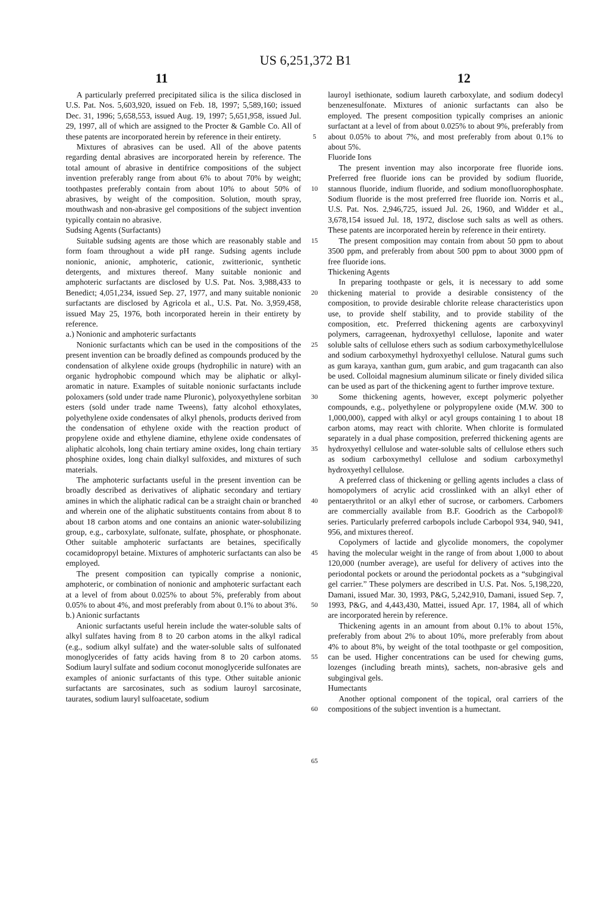US 6,251,372 B1
11 12
A particularly preferred precipitated silica is the silica disclosed in U.S. Pat. Nos. 5,603,920, issued on Feb. 18, 1997; 5,589,160; issued Dec. 31, 1996; 5,658,553, issued Aug. 19, 1997; 5,651,958, issued Jul. 29, 1997, all of which are assigned to the Procter & Gamble Co. All of these patents are incorporated herein by reference in their entirety.
Mixtures of abrasives can be used. All of the above patents regarding dental abrasives are incorporated herein by reference. The total amount of abrasive in dentifrice compositions of the subject invention preferably range from about 6% to about 70% by weight; toothpastes preferably contain from about 10% to about 50% of abrasives, by weight of the composition. Solution, mouth spray, mouthwash and non-abrasive gel compositions of the subject invention typically contain no abrasive.
Sudsing Agents (Surfactants)
Suitable sudsing agents are those which are reasonably stable and form foam throughout a wide pH range. Sudsing agents include nonionic, anionic, amphoteric, cationic, zwitterionic, synthetic detergents, and mixtures thereof. Many suitable nonionic and amphoteric surfactants are disclosed by U.S. Pat. Nos. 3,988,433 to Benedict; 4,051,234, issued Sep. 27, 1977, and many suitable nonionic surfactants are disclosed by Agricola et al., U.S. Pat. No. 3,959,458, issued May 25, 1976, both incorporated herein in their entirety by reference.
a.) Nonionic and amphoteric surfactants
Nonionic surfactants which can be used in the compositions of the present invention can be broadly defined as compounds produced by the condensation of alkylene oxide groups (hydrophilic in nature) with an organic hydrophobic compound which may be aliphatic or alkyl-aromatic in nature. Examples of suitable nonionic surfactants include poloxamers (sold under trade name Pluronic), polyoxyethylene sorbitan esters (sold under trade name Tweens), fatty alcohol ethoxylates, polyethylene oxide condensates of alkyl phenols, products derived from the condensation of ethylene oxide with the reaction product of propylene oxide and ethylene diamine, ethylene oxide condensates of aliphatic alcohols, long chain tertiary amine oxides, long chain tertiary phosphine oxides, long chain dialkyl sulfoxides, and mixtures of such materials.
The amphoteric surfactants useful in the present invention can be broadly described as derivatives of aliphatic secondary and tertiary amines in which the aliphatic radical can be a straight chain or branched and wherein one of the aliphatic substituents contains from about 8 to about 18 carbon atoms and one contains an anionic water-solubilizing group, e.g., carboxylate, sulfonate, sulfate, phosphate, or phosphonate. Other suitable amphoteric surfactants are betaines, specifically cocamidopropyl betaine. Mixtures of amphoteric surfactants can also be employed.
The present composition can typically comprise a nonionic, amphoteric, or combination of nonionic and amphoteric surfactant each at a level of from about 0.025% to about 5%, preferably from about 0.05% to about 4%, and most preferably from about 0.1% to about 3%.
b.) Anionic surfactants
Anionic surfactants useful herein include the water-soluble salts of alkyl sulfates having from 8 to 20 carbon atoms in the alkyl radical (e.g., sodium alkyl sulfate) and the water-soluble salts of sulfonated monoglycerides of fatty acids having from 8 to 20 carbon atoms. Sodium lauryl sulfate and sodium coconut monoglyceride sulfonates are examples of anionic surfactants of this type. Other suitable anionic surfactants are sarcosinates, such as sodium lauroyl sarcosinate, taurates, sodium lauryl sulfoacetate, sodium
5
10
15
20
25
30
35
40
45
50
55
60
65
lauroyl isethionate, sodium laureth carboxylate, and sodium dodecyl benzenesulfonate. Mixtures of anionic surfactants can also be employed. The present composition typically comprises an anionic surfactant at a level of from about 0.025% to about 9%, preferably from about 0.05% to about 7%, and most preferably from about 0.1% to about 5%.
Fluoride Ions
The present invention may also incorporate free fluoride ions. Preferred free fluoride ions can be provided by sodium fluoride, stannous fluoride, indium fluoride, and sodium monofluorophosphate. Sodium fluoride is the most preferred free fluoride ion. Norris et al., U.S. Pat. Nos. 2,946,725, issued Jul. 26, 1960, and Widder et al., 3,678,154 issued Jul. 18, 1972, disclose such salts as well as others. These patents are incorporated herein by reference in their entirety.
The present composition may contain from about 50 ppm to about 3500 ppm, and preferably from about 500 ppm to about 3000 ppm of free fluoride ions.
Thickening Agents
In preparing toothpaste or gels, it is necessary to add some thickening material to provide a desirable consistency of the composition, to provide desirable chlorite release characteristics upon use, to provide shelf stability, and to provide stability of the composition, etc. Preferred thickening agents are carboxyvinyl polymers, carrageenan, hydroxyethyl cellulose, laponite and water soluble salts of cellulose ethers such as sodium carboxymethylcellulose and sodium carboxymethyl hydroxyethyl cellulose. Natural gums such as gum karaya, xanthan gum, gum arabic, and gum tragacanth can also be used. Colloidal magnesium aluminum silicate or finely divided silica can be used as part of the thickening agent to further improve texture.
Some thickening agents, however, except polymeric polyether compounds, e.g., polyethylene or polypropylene oxide (M.W. 300 to 1,000,000), capped with alkyl or acyl groups containing 1 to about 18 carbon atoms, may react with chlorite. When chlorite is formulated separately in a dual phase composition, preferred thickening agents are hydroxyethyl cellulose and water-soluble salts of cellulose ethers such as sodium carboxymethyl cellulose and sodium carboxymethyl hydroxyethyl cellulose.
A preferred class of thickening or gelling agents includes a class of homopolymers of acrylic acid crosslinked with an alkyl ether of pentaerythritol or an alkyl ether of sucrose, or carbomers. Carbomers are commercially available from B.F. Goodrich as the Carbopol® series. Particularly preferred carbopols include Carbopol 934, 940, 941, 956, and mixtures thereof.
Copolymers of lactide and glycolide monomers, the copolymer having the molecular weight in the range of from about 1,000 to about 120,000 (number average), are useful for delivery of actives into the periodontal pockets or around the periodontal pockets as a “subgingival gel carrier.” These polymers are described in U.S. Pat. Nos. 5,198,220, Damani, issued Mar. 30, 1993, P&G, 5,242,910, Damani, issued Sep. 7, 1993, P&G, and 4,443,430, Mattei, issued Apr. 17, 1984, all of which are incorporated herein by reference.
Thickening agents in an amount from about 0.1% to about 15%, preferably from about 2% to about 10%, more preferably from about 4% to about 8%, by weight of the total toothpaste or gel composition, can be used. Higher concentrations can be used for chewing gums, lozenges (including breath mints), sachets, non-abrasive gels and subgingival gels.
Humectants
Another optional component of the topical, oral carriers of the compositions of the subject invention is a humectant.